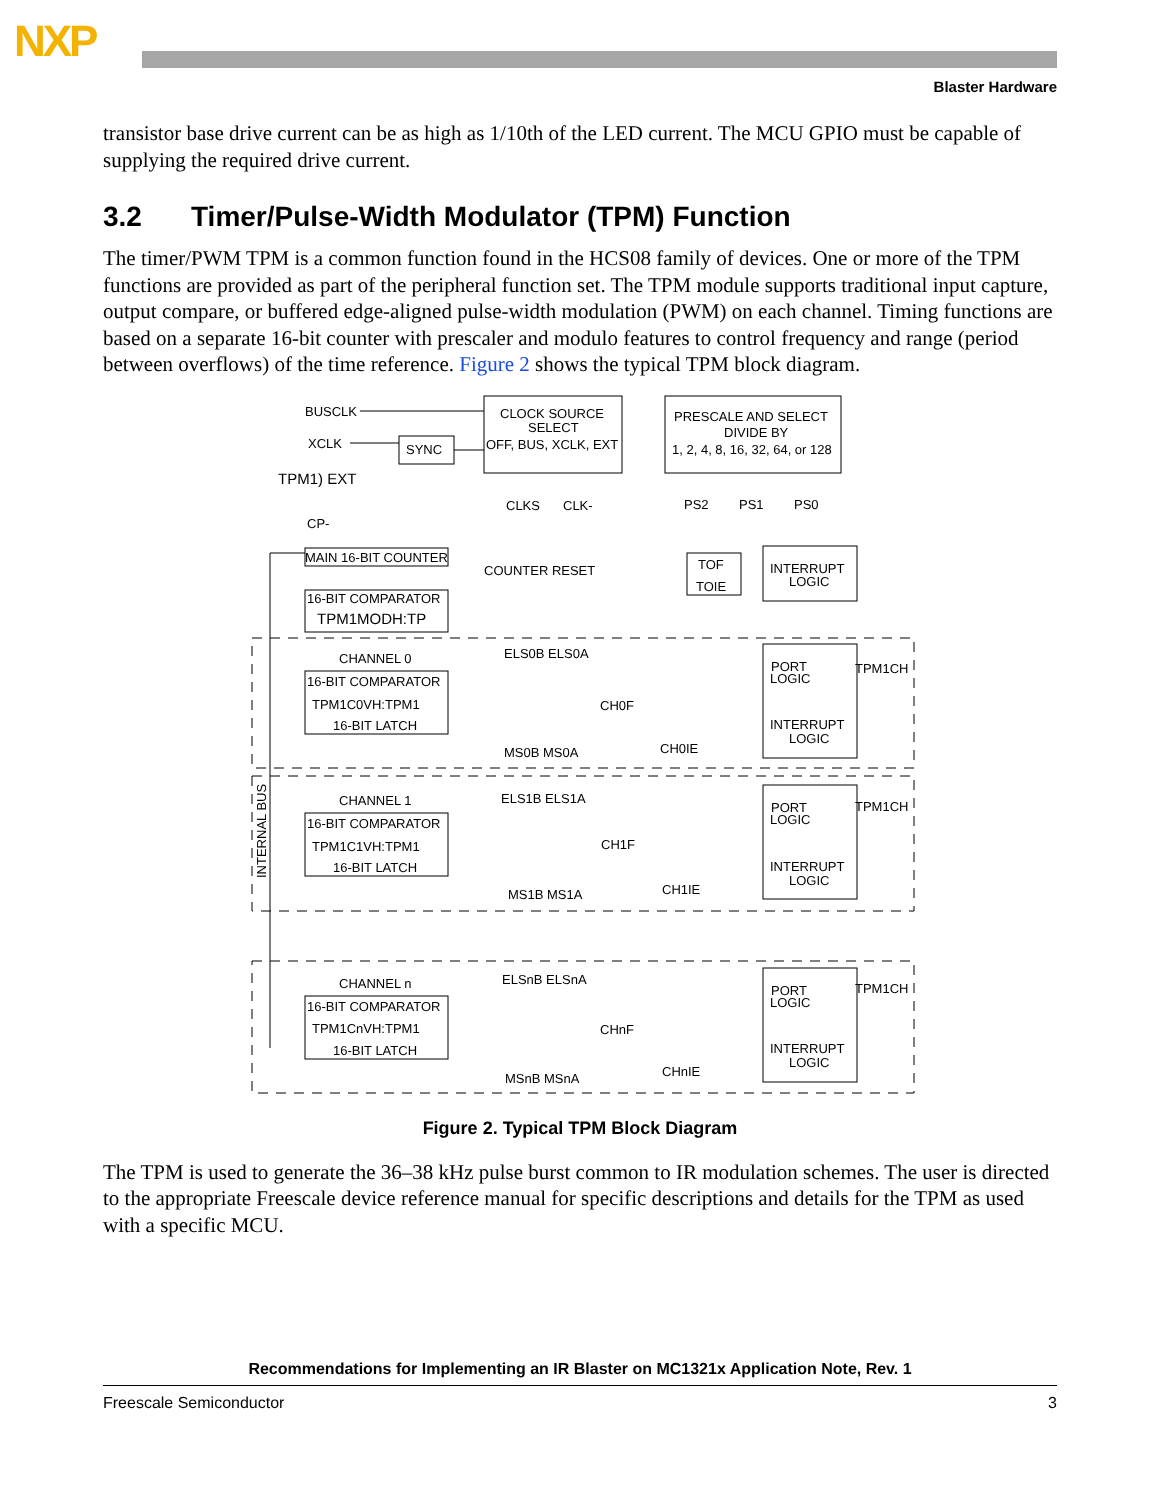NXP
Blaster Hardware
transistor base drive current can be as high as 1/10th of the LED current. The MCU GPIO must be capable of supplying the required drive current.
3.2 Timer/Pulse-Width Modulator (TPM) Function
The timer/PWM TPM is a common function found in the HCS08 family of devices. One or more of the TPM functions are provided as part of the peripheral function set. The TPM module supports traditional input capture, output compare, or buffered edge-aligned pulse-width modulation (PWM) on each channel. Timing functions are based on a separate 16-bit counter with prescaler and modulo features to control frequency and range (period between overflows) of the time reference. Figure 2 shows the typical TPM block diagram.
BUSCLK
XCLK
TPM1) EXT
CLOCK SOURCE
SELECT
OFF, BUS, XCLK, EXT
SYNC
PRESCALE AND SELECT
DIVIDE BY
1, 2, 4, 8, 16, 32, 64, or 128
CLKS
CLK-
PS2
PS1
PS0
CP-
MAIN 16-BIT COUNTER
COUNTER RESET
TOF
TOIE
INTERRUPT
LOGIC
16-BIT COMPARATOR
TPM1MODH:TP
CHANNEL 0
ELS0B ELS0A
16-BIT COMPARATOR
TPM1C0VH:TPM1
16-BIT LATCH
CH0F
CH0IE
MS0B MS0A
PORT
LOGIC
TPM1CH
INTERRUPT
LOGIC
CHANNEL 1
ELS1B ELS1A
16-BIT COMPARATOR
TPM1C1VH:TPM1
16-BIT LATCH
CH1F
CH1IE
MS1B MS1A
PORT
LOGIC
TPM1CH
INTERRUPT
LOGIC
INTERNAL BUS
CHANNEL n
ELSnB ELSnA
16-BIT COMPARATOR
TPM1CnVH:TPM1
16-BIT LATCH
CHnF
CHnIE
MSnB MSnA
PORT
LOGIC
TPM1CH
INTERRUPT
LOGIC
Figure 2. Typical TPM Block Diagram
The TPM is used to generate the 36–38 kHz pulse burst common to IR modulation schemes. The user is directed to the appropriate Freescale device reference manual for specific descriptions and details for the TPM as used with a specific MCU.
Recommendations for Implementing an IR Blaster on MC1321x Application Note, Rev. 1
Freescale Semiconductor 3